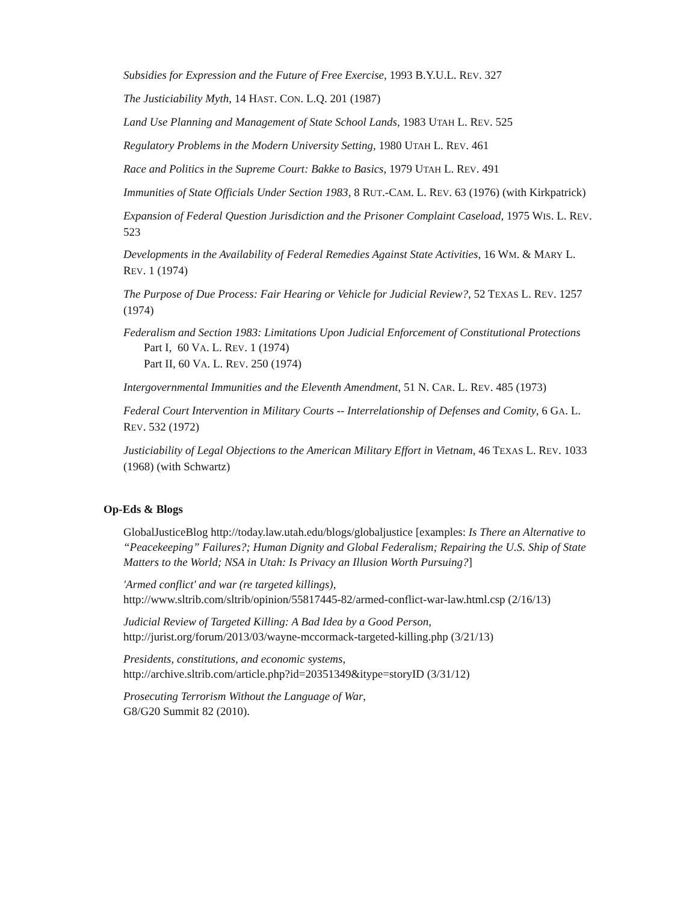Subsidies for Expression and the Future of Free Exercise, 1993 B.Y.U.L. REV. 327
The Justiciability Myth, 14 HAST. CON. L.Q. 201 (1987)
Land Use Planning and Management of State School Lands, 1983 UTAH L. REV. 525
Regulatory Problems in the Modern University Setting, 1980 UTAH L. REV. 461
Race and Politics in the Supreme Court: Bakke to Basics, 1979 UTAH L. REV. 491
Immunities of State Officials Under Section 1983, 8 RUT.-CAM. L. REV. 63 (1976) (with Kirkpatrick)
Expansion of Federal Question Jurisdiction and the Prisoner Complaint Caseload, 1975 WIS. L. REV. 523
Developments in the Availability of Federal Remedies Against State Activities, 16 WM. & MARY L. REV. 1 (1974)
The Purpose of Due Process: Fair Hearing or Vehicle for Judicial Review?, 52 TEXAS L. REV. 1257 (1974)
Federalism and Section 1983: Limitations Upon Judicial Enforcement of Constitutional Protections
Part I, 60 VA. L. REV. 1 (1974)
Part II, 60 VA. L. REV. 250 (1974)
Intergovernmental Immunities and the Eleventh Amendment, 51 N. CAR. L. REV. 485 (1973)
Federal Court Intervention in Military Courts -- Interrelationship of Defenses and Comity, 6 GA. L. REV. 532 (1972)
Justiciability of Legal Objections to the American Military Effort in Vietnam, 46 TEXAS L. REV. 1033 (1968) (with Schwartz)
Op-Eds & Blogs
GlobalJusticeBlog http://today.law.utah.edu/blogs/globaljustice [examples: Is There an Alternative to “Peacekeeping” Failures?; Human Dignity and Global Federalism; Repairing the U.S. Ship of State Matters to the World; NSA in Utah: Is Privacy an Illusion Worth Pursuing?]
'Armed conflict' and war (re targeted killings),
http://www.sltrib.com/sltrib/opinion/55817445-82/armed-conflict-war-law.html.csp (2/16/13)
Judicial Review of Targeted Killing: A Bad Idea by a Good Person,
http://jurist.org/forum/2013/03/wayne-mccormack-targeted-killing.php (3/21/13)
Presidents, constitutions, and economic systems,
http://archive.sltrib.com/article.php?id=20351349&itype=storyID (3/31/12)
Prosecuting Terrorism Without the Language of War,
G8/G20 Summit 82 (2010).